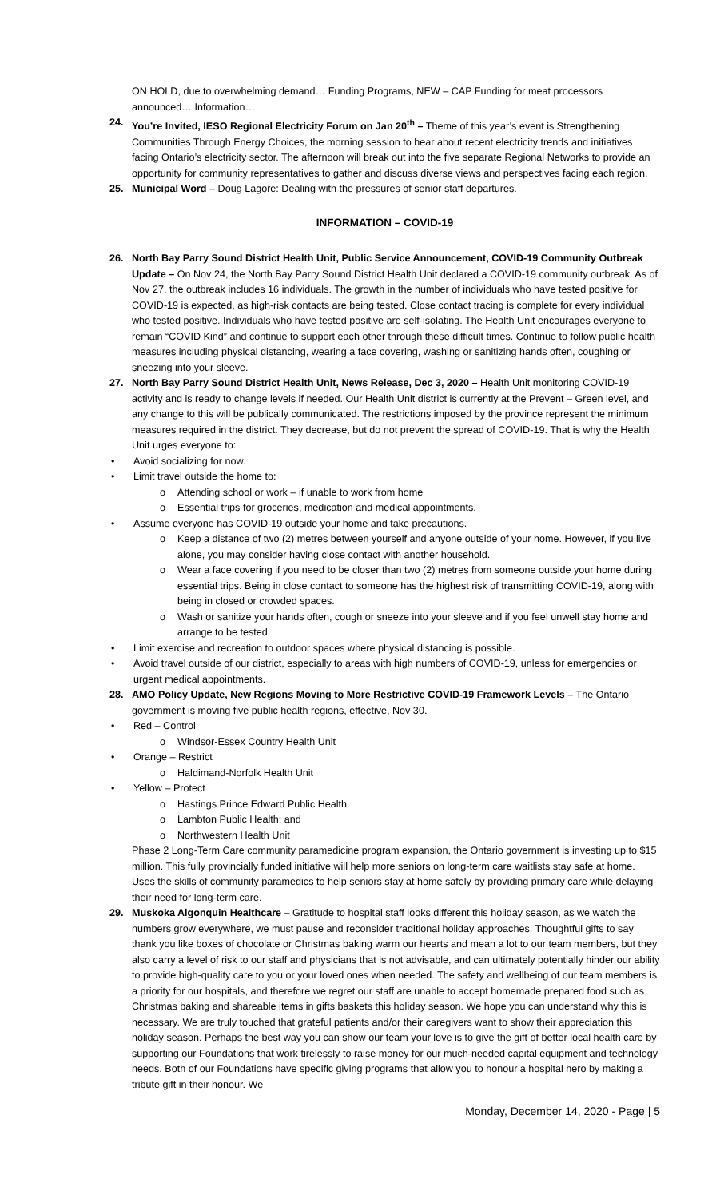ON HOLD, due to overwhelming demand… Funding Programs, NEW – CAP Funding for meat processors announced… Information…
24. You’re Invited, IESO Regional Electricity Forum on Jan 20<sup>th</sup> – Theme of this year’s event is Strengthening Communities Through Energy Choices, the morning session to hear about recent electricity trends and initiatives facing Ontario’s electricity sector. The afternoon will break out into the five separate Regional Networks to provide an opportunity for community representatives to gather and discuss diverse views and perspectives facing each region.
25. Municipal Word – Doug Lagore: Dealing with the pressures of senior staff departures.
INFORMATION – COVID-19
26. North Bay Parry Sound District Health Unit, Public Service Announcement, COVID-19 Community Outbreak Update – On Nov 24, the North Bay Parry Sound District Health Unit declared a COVID-19 community outbreak. As of Nov 27, the outbreak includes 16 individuals. The growth in the number of individuals who have tested positive for COVID-19 is expected, as high-risk contacts are being tested. Close contact tracing is complete for every individual who tested positive. Individuals who have tested positive are self-isolating. The Health Unit encourages everyone to remain “COVID Kind” and continue to support each other through these difficult times. Continue to follow public health measures including physical distancing, wearing a face covering, washing or sanitizing hands often, coughing or sneezing into your sleeve.
27. North Bay Parry Sound District Health Unit, News Release, Dec 3, 2020 – Health Unit monitoring COVID-19 activity and is ready to change levels if needed. Our Health Unit district is currently at the Prevent – Green level, and any change to this will be publically communicated. The restrictions imposed by the province represent the minimum measures required in the district. They decrease, but do not prevent the spread of COVID-19. That is why the Health Unit urges everyone to:
• Avoid socializing for now.
• Limit travel outside the home to:
o Attending school or work – if unable to work from home
o Essential trips for groceries, medication and medical appointments.
• Assume everyone has COVID-19 outside your home and take precautions.
o Keep a distance of two (2) metres between yourself and anyone outside of your home. However, if you live alone, you may consider having close contact with another household.
o Wear a face covering if you need to be closer than two (2) metres from someone outside your home during essential trips. Being in close contact to someone has the highest risk of transmitting COVID-19, along with being in closed or crowded spaces.
o Wash or sanitize your hands often, cough or sneeze into your sleeve and if you feel unwell stay home and arrange to be tested.
• Limit exercise and recreation to outdoor spaces where physical distancing is possible.
• Avoid travel outside of our district, especially to areas with high numbers of COVID-19, unless for emergencies or urgent medical appointments.
28. AMO Policy Update, New Regions Moving to More Restrictive COVID-19 Framework Levels – The Ontario government is moving five public health regions, effective, Nov 30.
• Red – Control
o Windsor-Essex Country Health Unit
• Orange – Restrict
o Haldimand-Norfolk Health Unit
• Yellow – Protect
o Hastings Prince Edward Public Health
o Lambton Public Health; and
o Northwestern Health Unit
Phase 2 Long-Term Care community paramedicine program expansion, the Ontario government is investing up to $15 million. This fully provincially funded initiative will help more seniors on long-term care waitlists stay safe at home. Uses the skills of community paramedics to help seniors stay at home safely by providing primary care while delaying their need for long-term care.
29. Muskoka Algonquin Healthcare – Gratitude to hospital staff looks different this holiday season, as we watch the numbers grow everywhere, we must pause and reconsider traditional holiday approaches. Thoughtful gifts to say thank you like boxes of chocolate or Christmas baking warm our hearts and mean a lot to our team members, but they also carry a level of risk to our staff and physicians that is not advisable, and can ultimately potentially hinder our ability to provide high-quality care to you or your loved ones when needed. The safety and wellbeing of our team members is a priority for our hospitals, and therefore we regret our staff are unable to accept homemade prepared food such as Christmas baking and shareable items in gifts baskets this holiday season. We hope you can understand why this is necessary. We are truly touched that grateful patients and/or their caregivers want to show their appreciation this holiday season. Perhaps the best way you can show our team your love is to give the gift of better local health care by supporting our Foundations that work tirelessly to raise money for our much-needed capital equipment and technology needs. Both of our Foundations have specific giving programs that allow you to honour a hospital hero by making a tribute gift in their honour. We
Monday, December 14, 2020 - Page | 5